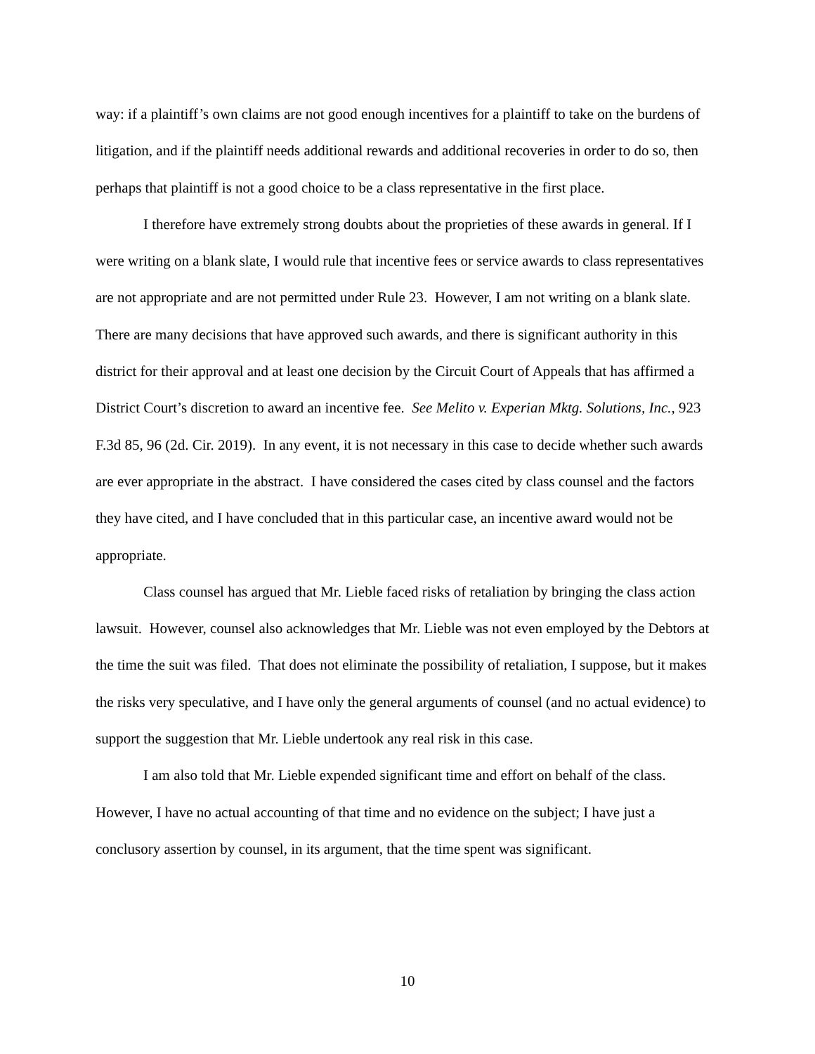way: if a plaintiff’s own claims are not good enough incentives for a plaintiff to take on the burdens of litigation, and if the plaintiff needs additional rewards and additional recoveries in order to do so, then perhaps that plaintiff is not a good choice to be a class representative in the first place.
I therefore have extremely strong doubts about the proprieties of these awards in general. If I were writing on a blank slate, I would rule that incentive fees or service awards to class representatives are not appropriate and are not permitted under Rule 23. However, I am not writing on a blank slate. There are many decisions that have approved such awards, and there is significant authority in this district for their approval and at least one decision by the Circuit Court of Appeals that has affirmed a District Court’s discretion to award an incentive fee. See Melito v. Experian Mktg. Solutions, Inc., 923 F.3d 85, 96 (2d. Cir. 2019). In any event, it is not necessary in this case to decide whether such awards are ever appropriate in the abstract. I have considered the cases cited by class counsel and the factors they have cited, and I have concluded that in this particular case, an incentive award would not be appropriate.
Class counsel has argued that Mr. Lieble faced risks of retaliation by bringing the class action lawsuit. However, counsel also acknowledges that Mr. Lieble was not even employed by the Debtors at the time the suit was filed. That does not eliminate the possibility of retaliation, I suppose, but it makes the risks very speculative, and I have only the general arguments of counsel (and no actual evidence) to support the suggestion that Mr. Lieble undertook any real risk in this case.
I am also told that Mr. Lieble expended significant time and effort on behalf of the class. However, I have no actual accounting of that time and no evidence on the subject; I have just a conclusory assertion by counsel, in its argument, that the time spent was significant.
10